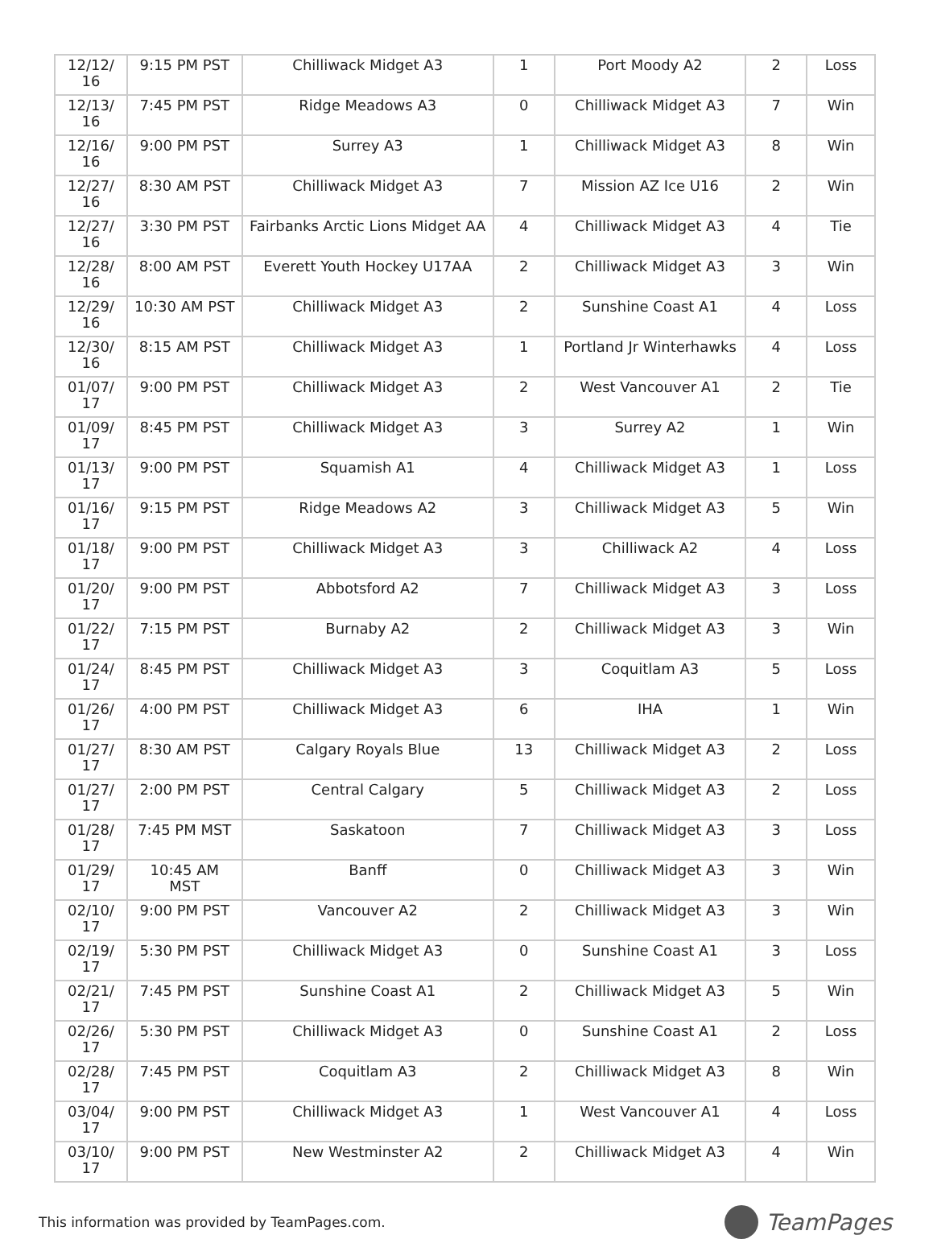| 12/12/ 16 | 9:15 PM PST | Chilliwack Midget A3 | 1 | Port Moody A2 | 2 | Loss |
| 12/13/ 16 | 7:45 PM PST | Ridge Meadows A3 | 0 | Chilliwack Midget A3 | 7 | Win |
| 12/16/ 16 | 9:00 PM PST | Surrey A3 | 1 | Chilliwack Midget A3 | 8 | Win |
| 12/27/ 16 | 8:30 AM PST | Chilliwack Midget A3 | 7 | Mission AZ Ice U16 | 2 | Win |
| 12/27/ 16 | 3:30 PM PST | Fairbanks Arctic Lions Midget AA | 4 | Chilliwack Midget A3 | 4 | Tie |
| 12/28/ 16 | 8:00 AM PST | Everett Youth Hockey U17AA | 2 | Chilliwack Midget A3 | 3 | Win |
| 12/29/ 16 | 10:30 AM PST | Chilliwack Midget A3 | 2 | Sunshine Coast A1 | 4 | Loss |
| 12/30/ 16 | 8:15 AM PST | Chilliwack Midget A3 | 1 | Portland Jr Winterhawks | 4 | Loss |
| 01/07/ 17 | 9:00 PM PST | Chilliwack Midget A3 | 2 | West Vancouver A1 | 2 | Tie |
| 01/09/ 17 | 8:45 PM PST | Chilliwack Midget A3 | 3 | Surrey A2 | 1 | Win |
| 01/13/ 17 | 9:00 PM PST | Squamish A1 | 4 | Chilliwack Midget A3 | 1 | Loss |
| 01/16/ 17 | 9:15 PM PST | Ridge Meadows A2 | 3 | Chilliwack Midget A3 | 5 | Win |
| 01/18/ 17 | 9:00 PM PST | Chilliwack Midget A3 | 3 | Chilliwack A2 | 4 | Loss |
| 01/20/ 17 | 9:00 PM PST | Abbotsford A2 | 7 | Chilliwack Midget A3 | 3 | Loss |
| 01/22/ 17 | 7:15 PM PST | Burnaby A2 | 2 | Chilliwack Midget A3 | 3 | Win |
| 01/24/ 17 | 8:45 PM PST | Chilliwack Midget A3 | 3 | Coquitlam A3 | 5 | Loss |
| 01/26/ 17 | 4:00 PM PST | Chilliwack Midget A3 | 6 | IHA | 1 | Win |
| 01/27/ 17 | 8:30 AM PST | Calgary Royals Blue | 13 | Chilliwack Midget A3 | 2 | Loss |
| 01/27/ 17 | 2:00 PM PST | Central Calgary | 5 | Chilliwack Midget A3 | 2 | Loss |
| 01/28/ 17 | 7:45 PM MST | Saskatoon | 7 | Chilliwack Midget A3 | 3 | Loss |
| 01/29/ 17 | 10:45 AM MST | Banff | 0 | Chilliwack Midget A3 | 3 | Win |
| 02/10/ 17 | 9:00 PM PST | Vancouver A2 | 2 | Chilliwack Midget A3 | 3 | Win |
| 02/19/ 17 | 5:30 PM PST | Chilliwack Midget A3 | 0 | Sunshine Coast A1 | 3 | Loss |
| 02/21/ 17 | 7:45 PM PST | Sunshine Coast A1 | 2 | Chilliwack Midget A3 | 5 | Win |
| 02/26/ 17 | 5:30 PM PST | Chilliwack Midget A3 | 0 | Sunshine Coast A1 | 2 | Loss |
| 02/28/ 17 | 7:45 PM PST | Coquitlam A3 | 2 | Chilliwack Midget A3 | 8 | Win |
| 03/04/ 17 | 9:00 PM PST | Chilliwack Midget A3 | 1 | West Vancouver A1 | 4 | Loss |
| 03/10/ 17 | 9:00 PM PST | New Westminster A2 | 2 | Chilliwack Midget A3 | 4 | Win |
This information was provided by TeamPages.com. TeamPages